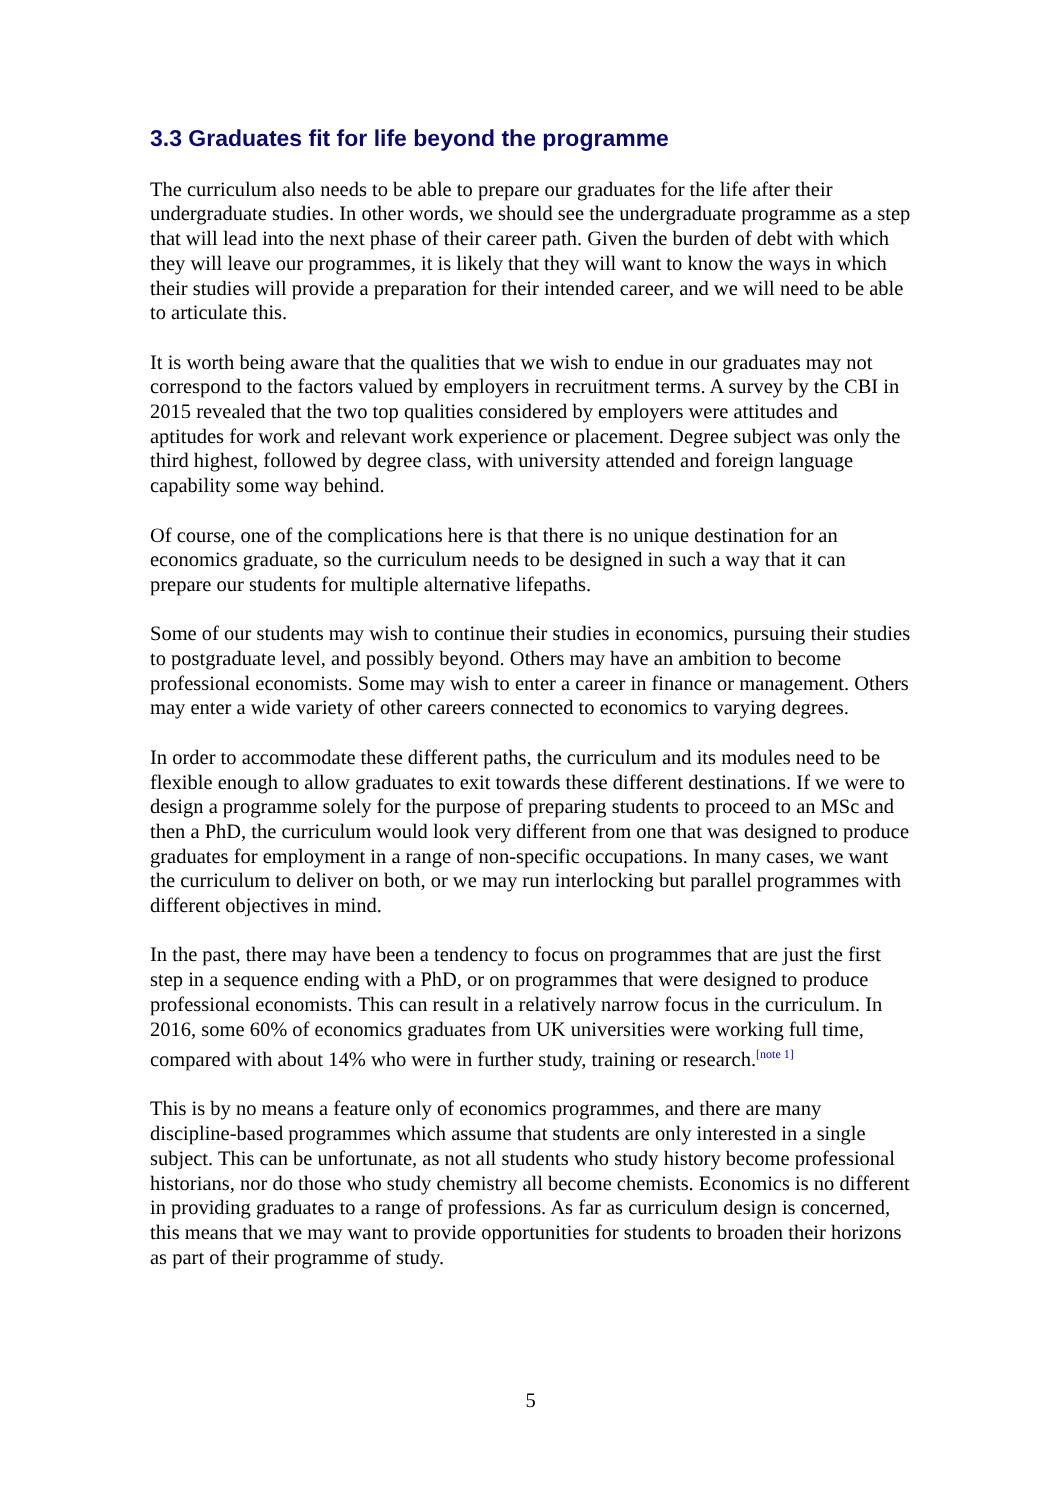3.3 Graduates fit for life beyond the programme
The curriculum also needs to be able to prepare our graduates for the life after their undergraduate studies. In other words, we should see the undergraduate programme as a step that will lead into the next phase of their career path. Given the burden of debt with which they will leave our programmes, it is likely that they will want to know the ways in which their studies will provide a preparation for their intended career, and we will need to be able to articulate this.
It is worth being aware that the qualities that we wish to endue in our graduates may not correspond to the factors valued by employers in recruitment terms. A survey by the CBI in 2015 revealed that the two top qualities considered by employers were attitudes and aptitudes for work and relevant work experience or placement. Degree subject was only the third highest, followed by degree class, with university attended and foreign language capability some way behind.
Of course, one of the complications here is that there is no unique destination for an economics graduate, so the curriculum needs to be designed in such a way that it can prepare our students for multiple alternative lifepaths.
Some of our students may wish to continue their studies in economics, pursuing their studies to postgraduate level, and possibly beyond. Others may have an ambition to become professional economists. Some may wish to enter a career in finance or management. Others may enter a wide variety of other careers connected to economics to varying degrees.
In order to accommodate these different paths, the curriculum and its modules need to be flexible enough to allow graduates to exit towards these different destinations. If we were to design a programme solely for the purpose of preparing students to proceed to an MSc and then a PhD, the curriculum would look very different from one that was designed to produce graduates for employment in a range of non-specific occupations. In many cases, we want the curriculum to deliver on both, or we may run interlocking but parallel programmes with different objectives in mind.
In the past, there may have been a tendency to focus on programmes that are just the first step in a sequence ending with a PhD, or on programmes that were designed to produce professional economists. This can result in a relatively narrow focus in the curriculum. In 2016, some 60% of economics graduates from UK universities were working full time, compared with about 14% who were in further study, training or research.<sup>[note 1]</sup>
This is by no means a feature only of economics programmes, and there are many discipline-based programmes which assume that students are only interested in a single subject. This can be unfortunate, as not all students who study history become professional historians, nor do those who study chemistry all become chemists. Economics is no different in providing graduates to a range of professions. As far as curriculum design is concerned, this means that we may want to provide opportunities for students to broaden their horizons as part of their programme of study.
5